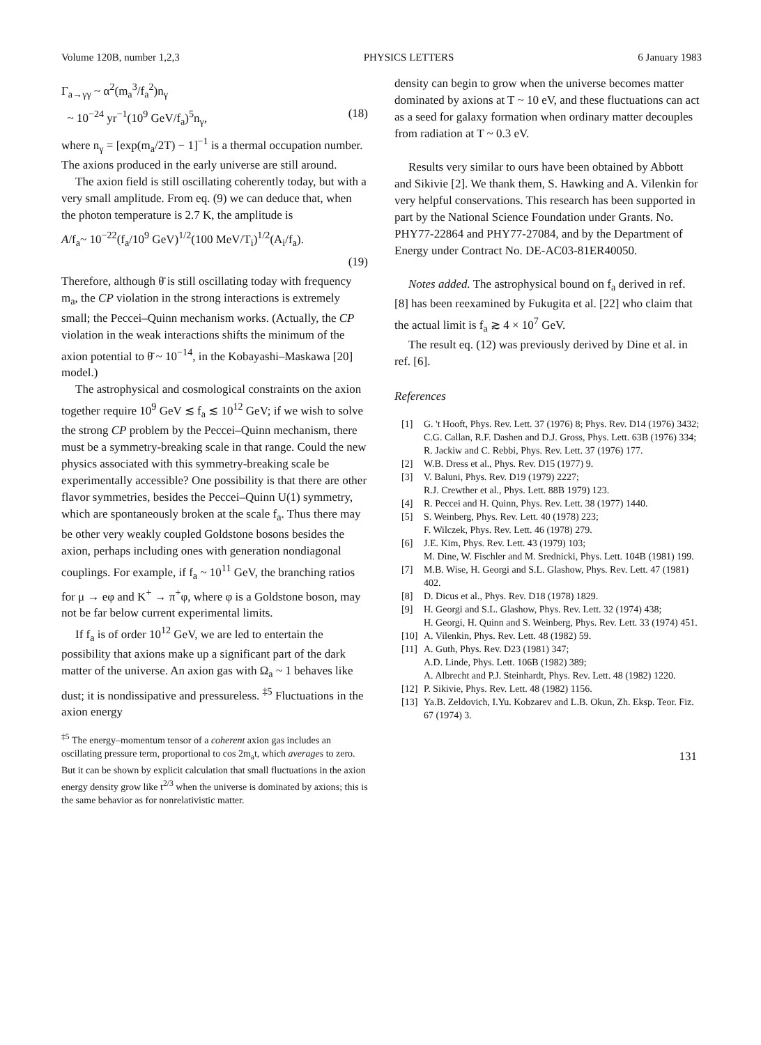Volume 120B, number 1,2,3 PHYSICS LETTERS 6 January 1983
Γ<sub>a→γγ</sub> ~ α<sup>2</sup>(m<sub>a</sub><sup>3</sup>/f<sub>a</sub><sup>2</sup>)n<sub>γ</sub>
~ 10<sup>−24</sup> yr<sup>−1</sup>(10<sup>9</sup> GeV/f<sub>a</sub>)<sup>5</sup>n<sub>γ</sub>, (18)
where n<sub>γ</sub> = [exp(m<sub>a</sub>/2T) − 1]<sup>−1</sup> is a thermal occupation number. The axions produced in the early universe are still around.
The axion field is still oscillating coherently today, but with a very small amplitude. From eq. (9) we can deduce that, when the photon temperature is 2.7 K, the amplitude is
A/f<sub>a</sub>~ 10<sup>−22</sup>(f<sub>a</sub>/10<sup>9</sup> GeV)<sup>1/2</sup>(100 MeV/T<sub>i</sub>)<sup>1/2</sup>(A<sub>i</sub>/f<sub>a</sub>).
(19)
Therefore, although θ̄ is still oscillating today with frequency m<sub>a</sub>, the CP violation in the strong interactions is extremely small; the Peccei–Quinn mechanism works. (Actually, the CP violation in the weak interactions shifts the minimum of the axion potential to θ̄ ~ 10<sup>−14</sup>, in the Kobayashi–Maskawa [20] model.)
The astrophysical and cosmological constraints on the axion together require 10<sup>9</sup> GeV ≲ f<sub>a</sub> ≲ 10<sup>12</sup> GeV; if we wish to solve the strong CP problem by the Peccei–Quinn mechanism, there must be a symmetry-breaking scale in that range. Could the new physics associated with this symmetry-breaking scale be experimentally accessible? One possibility is that there are other flavor symmetries, besides the Peccei–Quinn U(1) symmetry, which are spontaneously broken at the scale f<sub>a</sub>. Thus there may be other very weakly coupled Goldstone bosons besides the axion, perhaps including ones with generation nondiagonal couplings. For example, if f<sub>a</sub> ~ 10<sup>11</sup> GeV, the branching ratios for μ → eφ and K<sup>+</sup> → π<sup>+</sup>φ, where φ is a Goldstone boson, may not be far below current experimental limits.
If f<sub>a</sub> is of order 10<sup>12</sup> GeV, we are led to entertain the possibility that axions make up a significant part of the dark matter of the universe. An axion gas with Ω<sub>a</sub> ~ 1 behaves like dust; it is nondissipative and pressureless. <sup>‡5</sup> Fluctuations in the axion energy
<sup>‡5</sup> The energy–momentum tensor of a coherent axion gas includes an oscillating pressure term, proportional to cos 2m<sub>a</sub>t, which averages to zero. But it can be shown by explicit calculation that small fluctuations in the axion energy density grow like t<sup>2/3</sup> when the universe is dominated by axions; this is the same behavior as for nonrelativistic matter.
density can begin to grow when the universe becomes matter dominated by axions at T ~ 10 eV, and these fluctuations can act as a seed for galaxy formation when ordinary matter decouples from radiation at T ~ 0.3 eV.
Results very similar to ours have been obtained by Abbott and Sikivie [2]. We thank them, S. Hawking and A. Vilenkin for very helpful conservations. This research has been supported in part by the National Science Foundation under Grants. No. PHY77-22864 and PHY77-27084, and by the Department of Energy under Contract No. DE-AC03-81ER40050.
Notes added. The astrophysical bound on f<sub>a</sub> derived in ref. [8] has been reexamined by Fukugita et al. [22] who claim that the actual limit is f<sub>a</sub> ≳ 4 × 10<sup>7</sup> GeV.
The result eq. (12) was previously derived by Dine et al. in ref. [6].
References
[1] G. 't Hooft, Phys. Rev. Lett. 37 (1976) 8; Phys. Rev. D14 (1976) 3432;
C.G. Callan, R.F. Dashen and D.J. Gross, Phys. Lett. 63B (1976) 334;
R. Jackiw and C. Rebbi, Phys. Rev. Lett. 37 (1976) 177.
[2] W.B. Dress et al., Phys. Rev. D15 (1977) 9.
[3] V. Baluni, Phys. Rev. D19 (1979) 2227;
R.J. Crewther et al., Phys. Lett. 88B 1979) 123.
[4] R. Peccei and H. Quinn, Phys. Rev. Lett. 38 (1977) 1440.
[5] S. Weinberg, Phys. Rev. Lett. 40 (1978) 223;
F. Wilczek, Phys. Rev. Lett. 46 (1978) 279.
[6] J.E. Kim, Phys. Rev. Lett. 43 (1979) 103;
M. Dine, W. Fischler and M. Srednicki, Phys. Lett. 104B (1981) 199.
[7] M.B. Wise, H. Georgi and S.L. Glashow, Phys. Rev. Lett. 47 (1981) 402.
[8] D. Dicus et al., Phys. Rev. D18 (1978) 1829.
[9] H. Georgi and S.L. Glashow, Phys. Rev. Lett. 32 (1974) 438;
H. Georgi, H. Quinn and S. Weinberg, Phys. Rev. Lett. 33 (1974) 451.
[10] A. Vilenkin, Phys. Rev. Lett. 48 (1982) 59.
[11] A. Guth, Phys. Rev. D23 (1981) 347;
A.D. Linde, Phys. Lett. 106B (1982) 389;
A. Albrecht and P.J. Steinhardt, Phys. Rev. Lett. 48 (1982) 1220.
[12] P. Sikivie, Phys. Rev. Lett. 48 (1982) 1156.
[13] Ya.B. Zeldovich, I.Yu. Kobzarev and L.B. Okun, Zh. Eksp. Teor. Fiz. 67 (1974) 3.
131